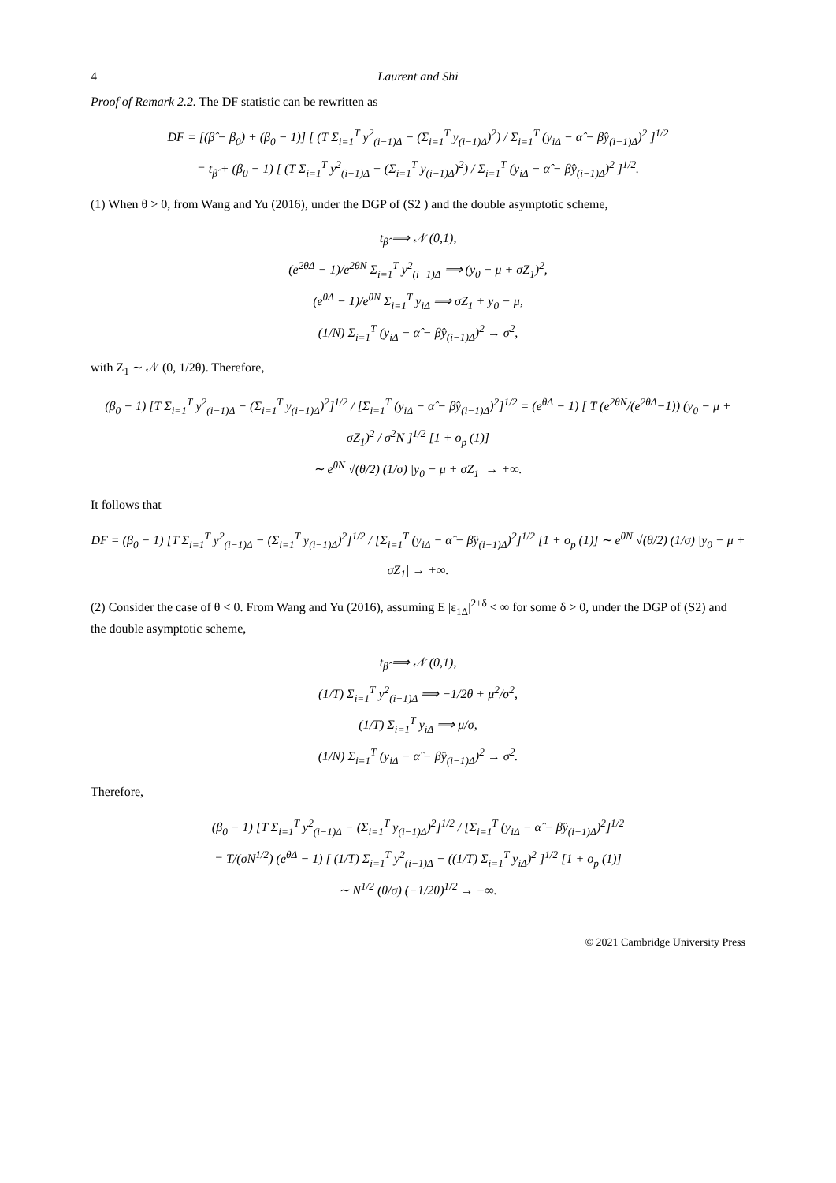4 Laurent and Shi
Proof of Remark 2.2. The DF statistic can be rewritten as
DF = [(β̂ − β<sub>0</sub>) + (β<sub>0</sub> − 1)] [ (T Σ<sub>i=1</sub><sup>T</sup> y<sup>2</sup><sub>(i−1)Δ</sub> − (Σ<sub>i=1</sub><sup>T</sup> y<sub>(i−1)Δ</sub>)<sup>2</sup>) / Σ<sub>i=1</sub><sup>T</sup> (y<sub>iΔ</sub> − α̂ − β̂y<sub>(i−1)Δ</sub>)<sup>2</sup> ]<sup>1/2</sup>
= t<sub>β̂</sub> + (β<sub>0</sub> − 1) [ (T Σ<sub>i=1</sub><sup>T</sup> y<sup>2</sup><sub>(i−1)Δ</sub> − (Σ<sub>i=1</sub><sup>T</sup> y<sub>(i−1)Δ</sub>)<sup>2</sup>) / Σ<sub>i=1</sub><sup>T</sup> (y<sub>iΔ</sub> − α̂ − β̂y<sub>(i−1)Δ</sub>)<sup>2</sup> ]<sup>1/2</sup>.
(1) When θ > 0, from Wang and Yu (2016), under the DGP of (S2 ) and the double asymptotic scheme,
t<sub>β̂</sub> ⟹ 𝒩 (0,1),
(e<sup>2θΔ</sup> − 1)/e<sup>2θN</sup> Σ<sub>i=1</sub><sup>T</sup> y<sup>2</sup><sub>(i−1)Δ</sub> ⟹ (y<sub>0</sub> − μ + σZ<sub>1</sub>)<sup>2</sup>,
(e<sup>θΔ</sup> − 1)/e<sup>θN</sup> Σ<sub>i=1</sub><sup>T</sup> y<sub>iΔ</sub> ⟹ σZ<sub>1</sub> + y<sub>0</sub> − μ,
(1/N) Σ<sub>i=1</sub><sup>T</sup> (y<sub>iΔ</sub> − α̂ − β̂y<sub>(i−1)Δ</sub>)<sup>2</sup> → σ<sup>2</sup>,
with Z<sub>1</sub> ∼ 𝒩 (0, 1/2θ). Therefore,
(β<sub>0</sub> − 1) [T Σ<sub>i=1</sub><sup>T</sup> y<sup>2</sup><sub>(i−1)Δ</sub> − (Σ<sub>i=1</sub><sup>T</sup> y<sub>(i−1)Δ</sub>)<sup>2</sup>]<sup>1/2</sup> / [Σ<sub>i=1</sub><sup>T</sup> (y<sub>iΔ</sub> − α̂ − β̂y<sub>(i−1)Δ</sub>)<sup>2</sup>]<sup>1/2</sup> = (e<sup>θΔ</sup> − 1) [ T (e<sup>2θN</sup>/(e<sup>2θΔ</sup>−1)) (y<sub>0</sub> − μ + σZ<sub>1</sub>)<sup>2</sup> / σ<sup>2</sup>N ]<sup>1/2</sup> [1 + o<sub>p</sub> (1)]
∼ e<sup>θN</sup> √(θ/2) (1/σ) |y<sub>0</sub> − μ + σZ<sub>1</sub>| → +∞.
It follows that
DF = (β<sub>0</sub> − 1) [T Σ<sub>i=1</sub><sup>T</sup> y<sup>2</sup><sub>(i−1)Δ</sub> − (Σ<sub>i=1</sub><sup>T</sup> y<sub>(i−1)Δ</sub>)<sup>2</sup>]<sup>1/2</sup> / [Σ<sub>i=1</sub><sup>T</sup> (y<sub>iΔ</sub> − α̂ − β̂y<sub>(i−1)Δ</sub>)<sup>2</sup>]<sup>1/2</sup> [1 + o<sub>p</sub> (1)] ∼ e<sup>θN</sup> √(θ/2) (1/σ) |y<sub>0</sub> − μ + σZ<sub>1</sub>| → +∞.
(2) Consider the case of θ < 0. From Wang and Yu (2016), assuming E |ε<sub>1Δ</sub>|<sup>2+δ</sup> < ∞ for some δ > 0, under the DGP of (S2) and the double asymptotic scheme,
t<sub>β̂</sub> ⟹ 𝒩 (0,1),
(1/T) Σ<sub>i=1</sub><sup>T</sup> y<sup>2</sup><sub>(i−1)Δ</sub> ⟹ −1/2θ + μ<sup>2</sup>/σ<sup>2</sup>,
(1/T) Σ<sub>i=1</sub><sup>T</sup> y<sub>iΔ</sub> ⟹ μ/σ,
(1/N) Σ<sub>i=1</sub><sup>T</sup> (y<sub>iΔ</sub> − α̂ − β̂y<sub>(i−1)Δ</sub>)<sup>2</sup> → σ<sup>2</sup>.
Therefore,
(β<sub>0</sub> − 1) [T Σ<sub>i=1</sub><sup>T</sup> y<sup>2</sup><sub>(i−1)Δ</sub> − (Σ<sub>i=1</sub><sup>T</sup> y<sub>(i−1)Δ</sub>)<sup>2</sup>]<sup>1/2</sup> / [Σ<sub>i=1</sub><sup>T</sup> (y<sub>iΔ</sub> − α̂ − β̂y<sub>(i−1)Δ</sub>)<sup>2</sup>]<sup>1/2</sup>
= T/(σN<sup>1/2</sup>) (e<sup>θΔ</sup> − 1) [ (1/T) Σ<sub>i=1</sub><sup>T</sup> y<sup>2</sup><sub>(i−1)Δ</sub> − ((1/T) Σ<sub>i=1</sub><sup>T</sup> y<sub>iΔ</sub>)<sup>2</sup> ]<sup>1/2</sup> [1 + o<sub>p</sub> (1)]
∼ N<sup>1/2</sup> (θ/σ) (−1/2θ)<sup>1/2</sup> → −∞.
© 2021 Cambridge University Press